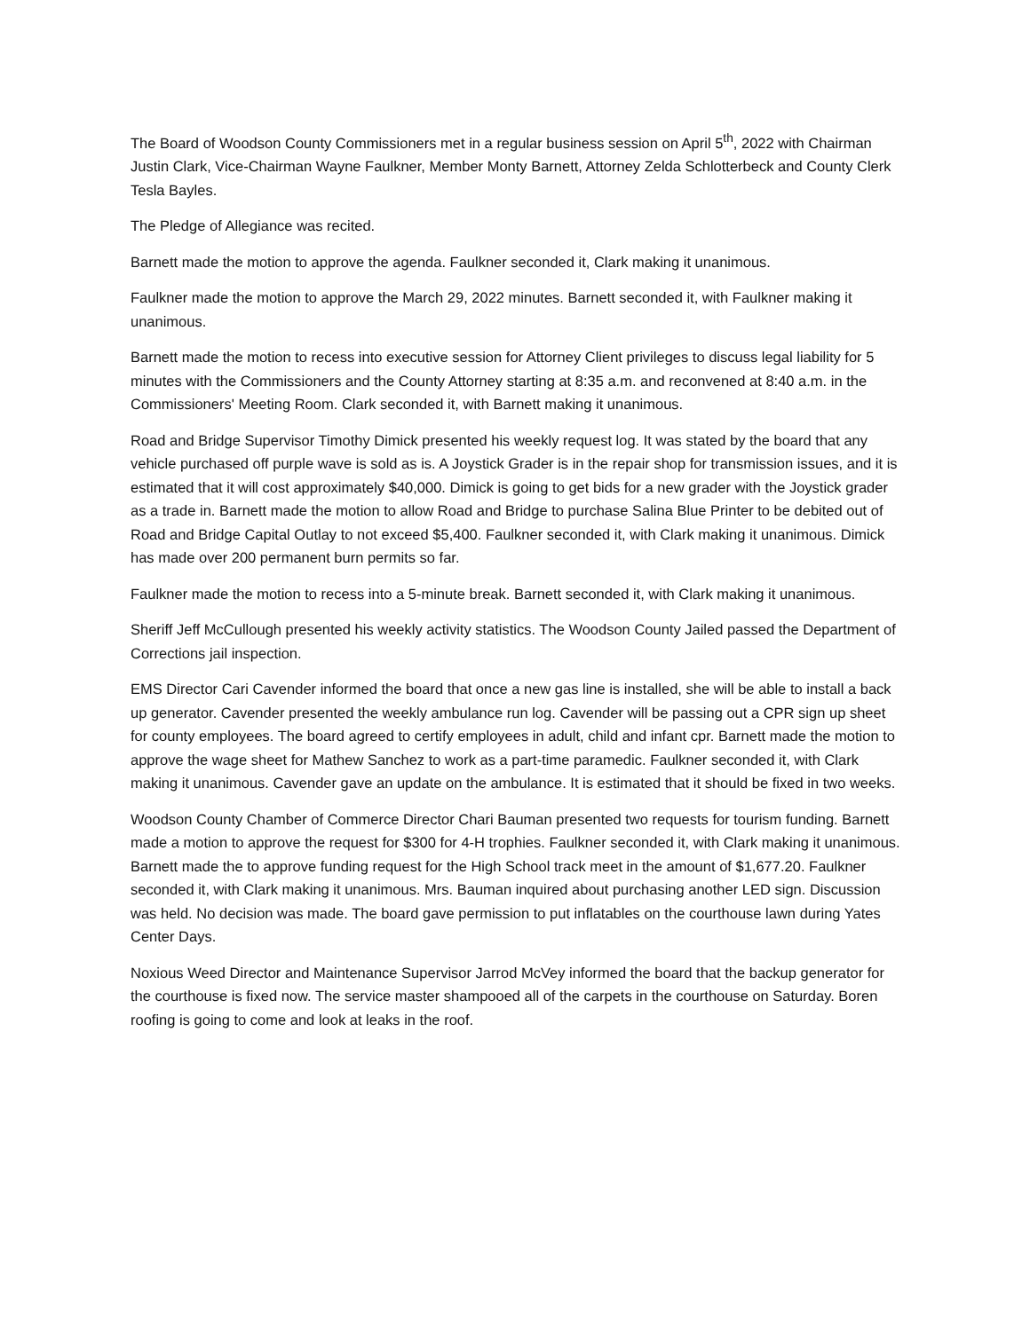The Board of Woodson County Commissioners met in a regular business session on April 5<sup>th</sup>, 2022 with Chairman Justin Clark, Vice-Chairman Wayne Faulkner, Member Monty Barnett, Attorney Zelda Schlotterbeck and County Clerk Tesla Bayles.
The Pledge of Allegiance was recited.
Barnett made the motion to approve the agenda. Faulkner seconded it, Clark making it unanimous.
Faulkner made the motion to approve the March 29, 2022 minutes. Barnett seconded it, with Faulkner making it unanimous.
Barnett made the motion to recess into executive session for Attorney Client privileges to discuss legal liability for 5 minutes with the Commissioners and the County Attorney starting at 8:35 a.m. and reconvened at 8:40 a.m. in the Commissioners' Meeting Room. Clark seconded it, with Barnett making it unanimous.
Road and Bridge Supervisor Timothy Dimick presented his weekly request log. It was stated by the board that any vehicle purchased off purple wave is sold as is. A Joystick Grader is in the repair shop for transmission issues, and it is estimated that it will cost approximately $40,000. Dimick is going to get bids for a new grader with the Joystick grader as a trade in. Barnett made the motion to allow Road and Bridge to purchase Salina Blue Printer to be debited out of Road and Bridge Capital Outlay to not exceed $5,400. Faulkner seconded it, with Clark making it unanimous. Dimick has made over 200 permanent burn permits so far.
Faulkner made the motion to recess into a 5-minute break. Barnett seconded it, with Clark making it unanimous.
Sheriff Jeff McCullough presented his weekly activity statistics. The Woodson County Jailed passed the Department of Corrections jail inspection.
EMS Director Cari Cavender informed the board that once a new gas line is installed, she will be able to install a back up generator. Cavender presented the weekly ambulance run log. Cavender will be passing out a CPR sign up sheet for county employees. The board agreed to certify employees in adult, child and infant cpr. Barnett made the motion to approve the wage sheet for Mathew Sanchez to work as a part-time paramedic. Faulkner seconded it, with Clark making it unanimous. Cavender gave an update on the ambulance. It is estimated that it should be fixed in two weeks.
Woodson County Chamber of Commerce Director Chari Bauman presented two requests for tourism funding. Barnett made a motion to approve the request for $300 for 4-H trophies. Faulkner seconded it, with Clark making it unanimous. Barnett made the to approve funding request for the High School track meet in the amount of $1,677.20. Faulkner seconded it, with Clark making it unanimous. Mrs. Bauman inquired about purchasing another LED sign. Discussion was held. No decision was made. The board gave permission to put inflatables on the courthouse lawn during Yates Center Days.
Noxious Weed Director and Maintenance Supervisor Jarrod McVey informed the board that the backup generator for the courthouse is fixed now. The service master shampooed all of the carpets in the courthouse on Saturday. Boren roofing is going to come and look at leaks in the roof.